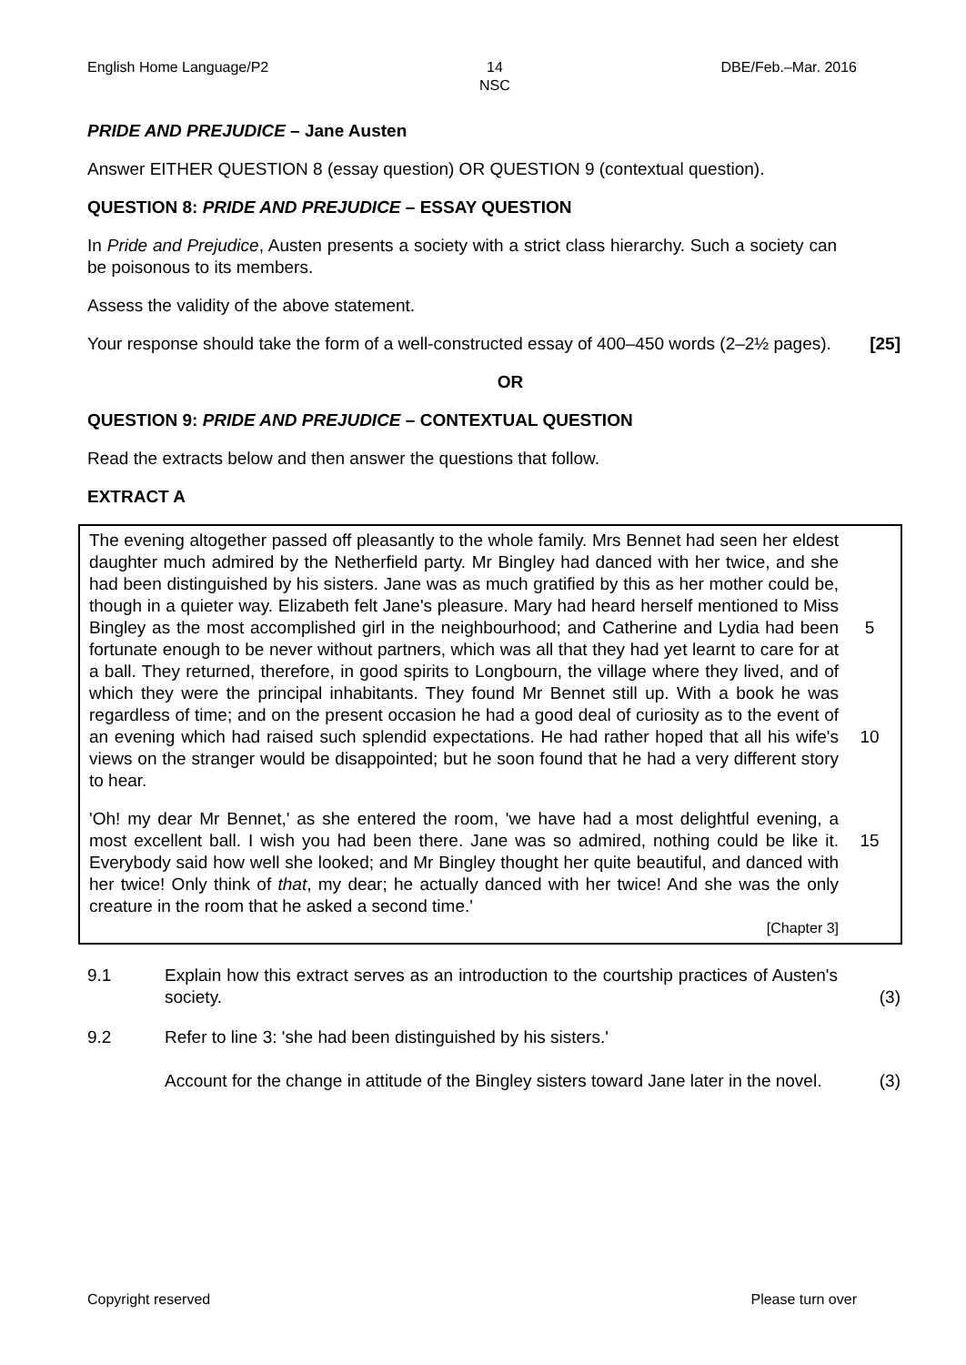English Home Language/P2 14
NSC DBE/Feb.–Mar. 2016
PRIDE AND PREJUDICE – Jane Austen
Answer EITHER QUESTION 8 (essay question) OR QUESTION 9 (contextual question).
QUESTION 8: PRIDE AND PREJUDICE – ESSAY QUESTION
In Pride and Prejudice, Austen presents a society with a strict class hierarchy. Such a society can be poisonous to its members.
Assess the validity of the above statement.
Your response should take the form of a well-constructed essay of 400–450 words (2–2½ pages).
[25]
OR
QUESTION 9: PRIDE AND PREJUDICE – CONTEXTUAL QUESTION
Read the extracts below and then answer the questions that follow.
EXTRACT A
The evening altogether passed off pleasantly to the whole family. Mrs Bennet had seen her eldest daughter much admired by the Netherfield party. Mr Bingley had danced with her twice, and she had been distinguished by his sisters. Jane was as much gratified by this as her mother could be, though in a quieter way. Elizabeth felt Jane's pleasure. Mary had heard herself mentioned to Miss Bingley as the most accomplished girl in the neighbourhood; and Catherine and Lydia had been fortunate enough to be never without partners, which was all that they had yet learnt to care for at a ball. They returned, therefore, in good spirits to Longbourn, the village where they lived, and of which they were the principal inhabitants. They found Mr Bennet still up. With a book he was regardless of time; and on the present occasion he had a good deal of curiosity as to the event of an evening which had raised such splendid expectations. He had rather hoped that all his wife's views on the stranger would be disappointed; but he soon found that he had a very different story to hear.
5
10
'Oh! my dear Mr Bennet,' as she entered the room, 'we have had a most delightful evening, a most excellent ball. I wish you had been there. Jane was so admired, nothing could be like it. Everybody said how well she looked; and Mr Bingley thought her quite beautiful, and danced with her twice! Only think of that, my dear; he actually danced with her twice! And she was the only creature in the room that he asked a second time.'
[Chapter 3]
15
9.1 Explain how this extract serves as an introduction to the courtship practices of Austen's society.
(3)
9.2 Refer to line 3: 'she had been distinguished by his sisters.'
Account for the change in attitude of the Bingley sisters toward Jane later in the novel.
(3)
Copyright reserved Please turn over